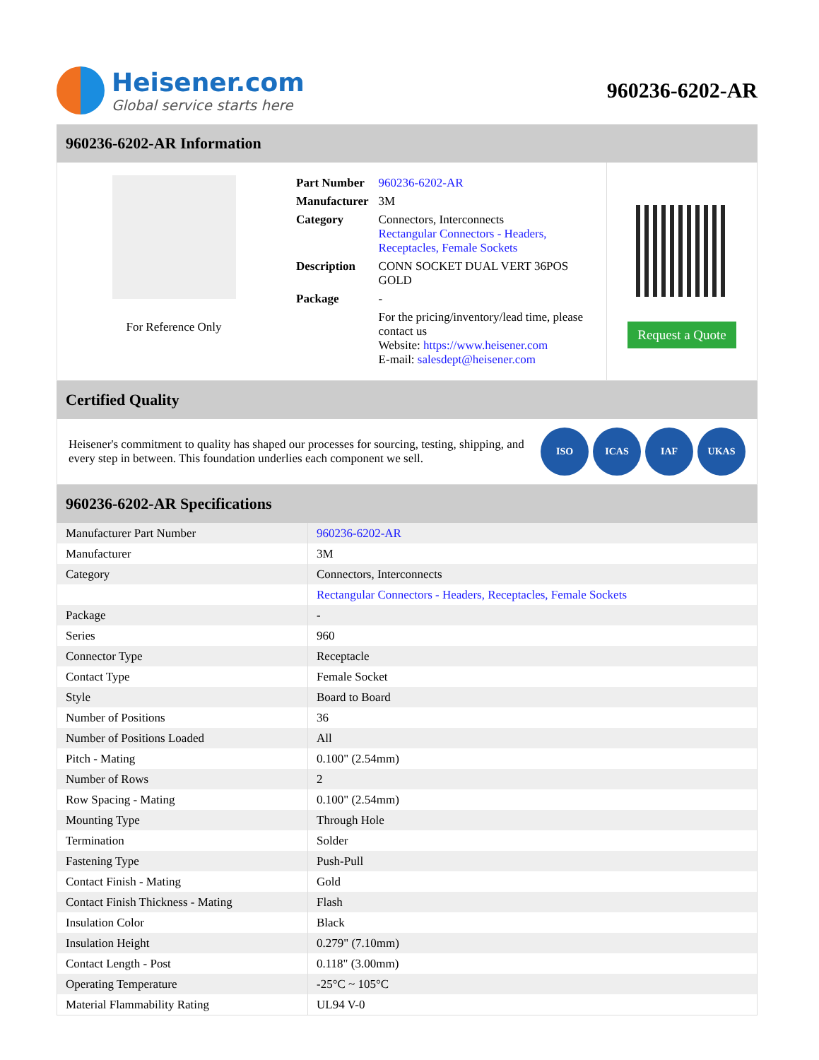Heisener.com
Global service starts here
960236-6202-AR
960236-6202-AR Information
For Reference Only
| Part Number | 960236-6202-AR |
| Manufacturer | 3M |
| Category | Connectors, Interconnects Rectangular Connectors - Headers, Receptacles, Female Sockets |
| Description | CONN SOCKET DUAL VERT 36POS GOLD |
| Package | - |
| | For the pricing/inventory/lead time, please contact us Website: https://www.heisener.com E-mail: salesdept@heisener.com |
Request a Quote
Certified Quality
Heisener's commitment to quality has shaped our processes for sourcing, testing, shipping, and every step in between. This foundation underlies each component we sell.
ISO ICAS IAF UKAS
960236-6202-AR Specifications
| Manufacturer Part Number | 960236-6202-AR |
| Manufacturer | 3M |
| Category | Connectors, Interconnects |
| | Rectangular Connectors - Headers, Receptacles, Female Sockets |
| Package | - |
| Series | 960 |
| Connector Type | Receptacle |
| Contact Type | Female Socket |
| Style | Board to Board |
| Number of Positions | 36 |
| Number of Positions Loaded | All |
| Pitch - Mating | 0.100" (2.54mm) |
| Number of Rows | 2 |
| Row Spacing - Mating | 0.100" (2.54mm) |
| Mounting Type | Through Hole |
| Termination | Solder |
| Fastening Type | Push-Pull |
| Contact Finish - Mating | Gold |
| Contact Finish Thickness - Mating | Flash |
| Insulation Color | Black |
| Insulation Height | 0.279" (7.10mm) |
| Contact Length - Post | 0.118" (3.00mm) |
| Operating Temperature | -25°C ~ 105°C |
| Material Flammability Rating | UL94 V-0 |